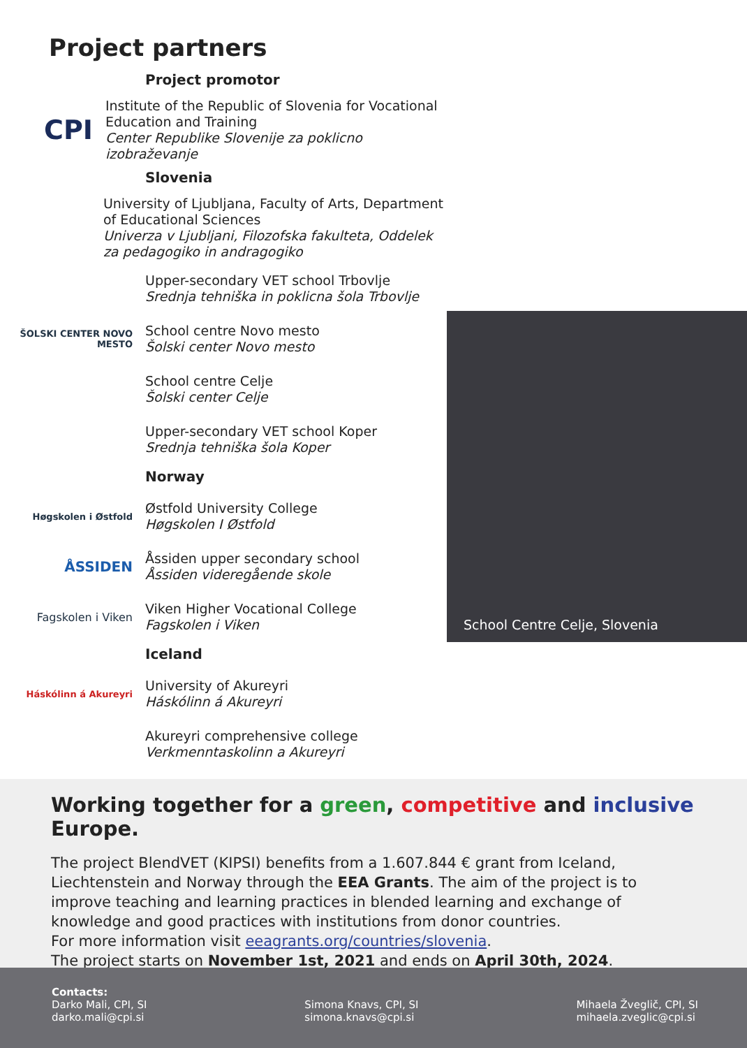Project partners
Project promotor
CPI
Institute of the Republic of Slovenia for Vocational Education and Training
Center Republike Slovenije za poklicno izobraževanje
Slovenia
University of Ljubljana, Faculty of Arts, Department of Educational Sciences
Univerza v Ljubljani, Filozofska fakulteta, Oddelek za pedagogiko in andragogiko
Upper-secondary VET school Trbovlje
Srednja tehniška in poklicna šola Trbovlje
ŠOLSKI CENTER NOVO MESTO
School centre Novo mesto
Šolski center Novo mesto
School centre Celje
Šolski center Celje
Upper-secondary VET school Koper
Srednja tehniška šola Koper
Norway
Høgskolen i Østfold
Østfold University College
Høgskolen I Østfold
ÅSSIDEN
Åssiden upper secondary school
Åssiden videregående skole
Fagskolen i Viken
Viken Higher Vocational College
Fagskolen i Viken
Iceland
Háskólinn á Akureyri
University of Akureyri
Háskólinn á Akureyri
Akureyri comprehensive college
Verkmenntaskolinn a Akureyri
School Centre Celje, Slovenia
Working together for a green, competitive and inclusive Europe.
The project BlendVET (KIPSI) benefits from a 1.607.844 € grant from Iceland, Liechtenstein and Norway through the EEA Grants. The aim of the project is to improve teaching and learning practices in blended learning and exchange of knowledge and good practices with institutions from donor countries.
For more information visit eeagrants.org/countries/slovenia.
The project starts on November 1st, 2021 and ends on April 30th, 2024.
Contacts:
Darko Mali, CPI, SI
darko.mali@cpi.si
Simona Knavs, CPI, SI
simona.knavs@cpi.si
Mihaela Žveglič, CPI, SI
mihaela.zveglic@cpi.si